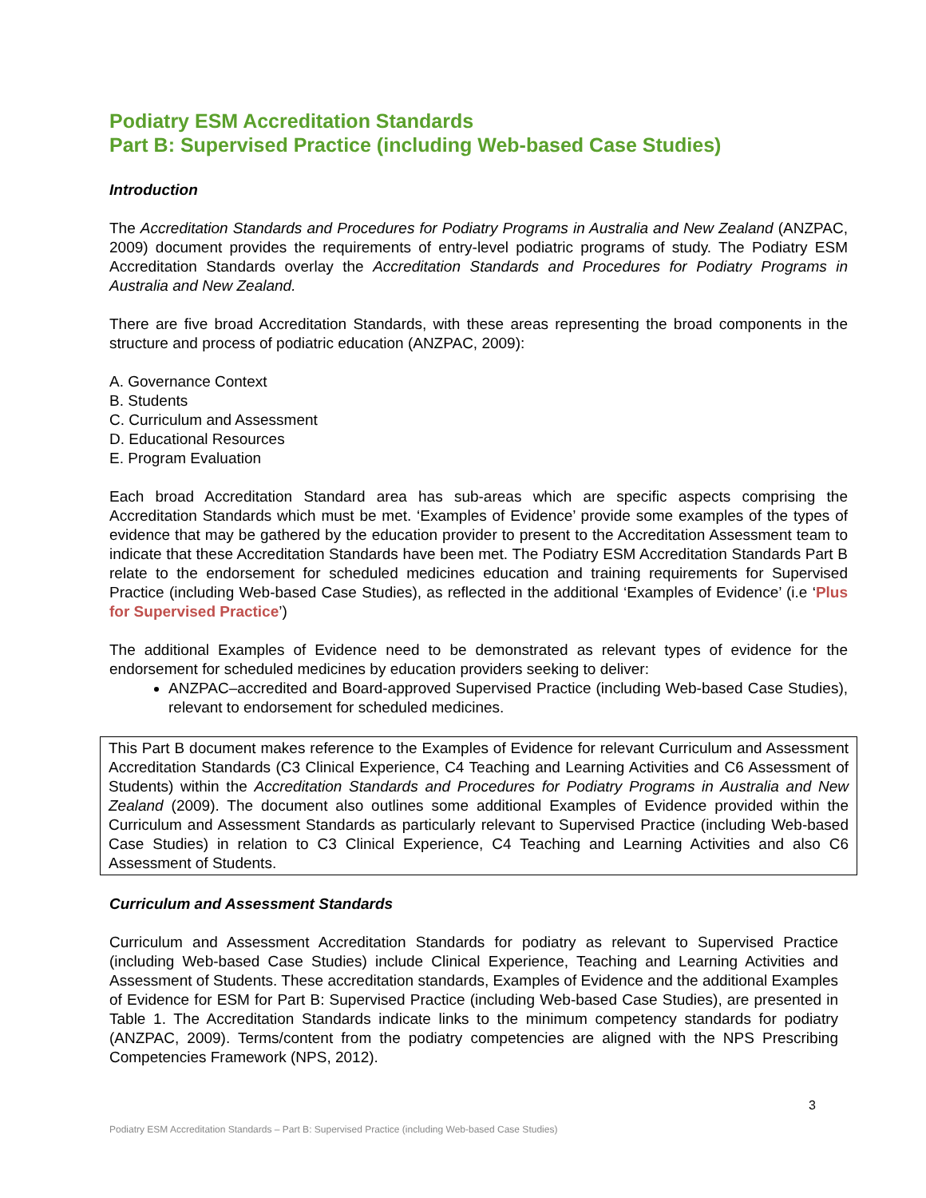Podiatry ESM Accreditation Standards
Part B: Supervised Practice (including Web-based Case Studies)
Introduction
The Accreditation Standards and Procedures for Podiatry Programs in Australia and New Zealand (ANZPAC, 2009) document provides the requirements of entry-level podiatric programs of study. The Podiatry ESM Accreditation Standards overlay the Accreditation Standards and Procedures for Podiatry Programs in Australia and New Zealand.
There are five broad Accreditation Standards, with these areas representing the broad components in the structure and process of podiatric education (ANZPAC, 2009):
A. Governance Context
B. Students
C. Curriculum and Assessment
D. Educational Resources
E. Program Evaluation
Each broad Accreditation Standard area has sub-areas which are specific aspects comprising the Accreditation Standards which must be met. ‘Examples of Evidence’ provide some examples of the types of evidence that may be gathered by the education provider to present to the Accreditation Assessment team to indicate that these Accreditation Standards have been met. The Podiatry ESM Accreditation Standards Part B relate to the endorsement for scheduled medicines education and training requirements for Supervised Practice (including Web-based Case Studies), as reflected in the additional ‘Examples of Evidence’ (i.e ‘Plus for Supervised Practice’)
The additional Examples of Evidence need to be demonstrated as relevant types of evidence for the endorsement for scheduled medicines by education providers seeking to deliver:
ANZPAC–accredited and Board-approved Supervised Practice (including Web-based Case Studies), relevant to endorsement for scheduled medicines.
This Part B document makes reference to the Examples of Evidence for relevant Curriculum and Assessment Accreditation Standards (C3 Clinical Experience, C4 Teaching and Learning Activities and C6 Assessment of Students) within the Accreditation Standards and Procedures for Podiatry Programs in Australia and New Zealand (2009). The document also outlines some additional Examples of Evidence provided within the Curriculum and Assessment Standards as particularly relevant to Supervised Practice (including Web-based Case Studies) in relation to C3 Clinical Experience, C4 Teaching and Learning Activities and also C6 Assessment of Students.
Curriculum and Assessment Standards
Curriculum and Assessment Accreditation Standards for podiatry as relevant to Supervised Practice (including Web-based Case Studies) include Clinical Experience, Teaching and Learning Activities and Assessment of Students. These accreditation standards, Examples of Evidence and the additional Examples of Evidence for ESM for Part B: Supervised Practice (including Web-based Case Studies), are presented in Table 1. The Accreditation Standards indicate links to the minimum competency standards for podiatry (ANZPAC, 2009). Terms/content from the podiatry competencies are aligned with the NPS Prescribing Competencies Framework (NPS, 2012).
3
Podiatry ESM Accreditation Standards – Part B: Supervised Practice (including Web-based Case Studies)